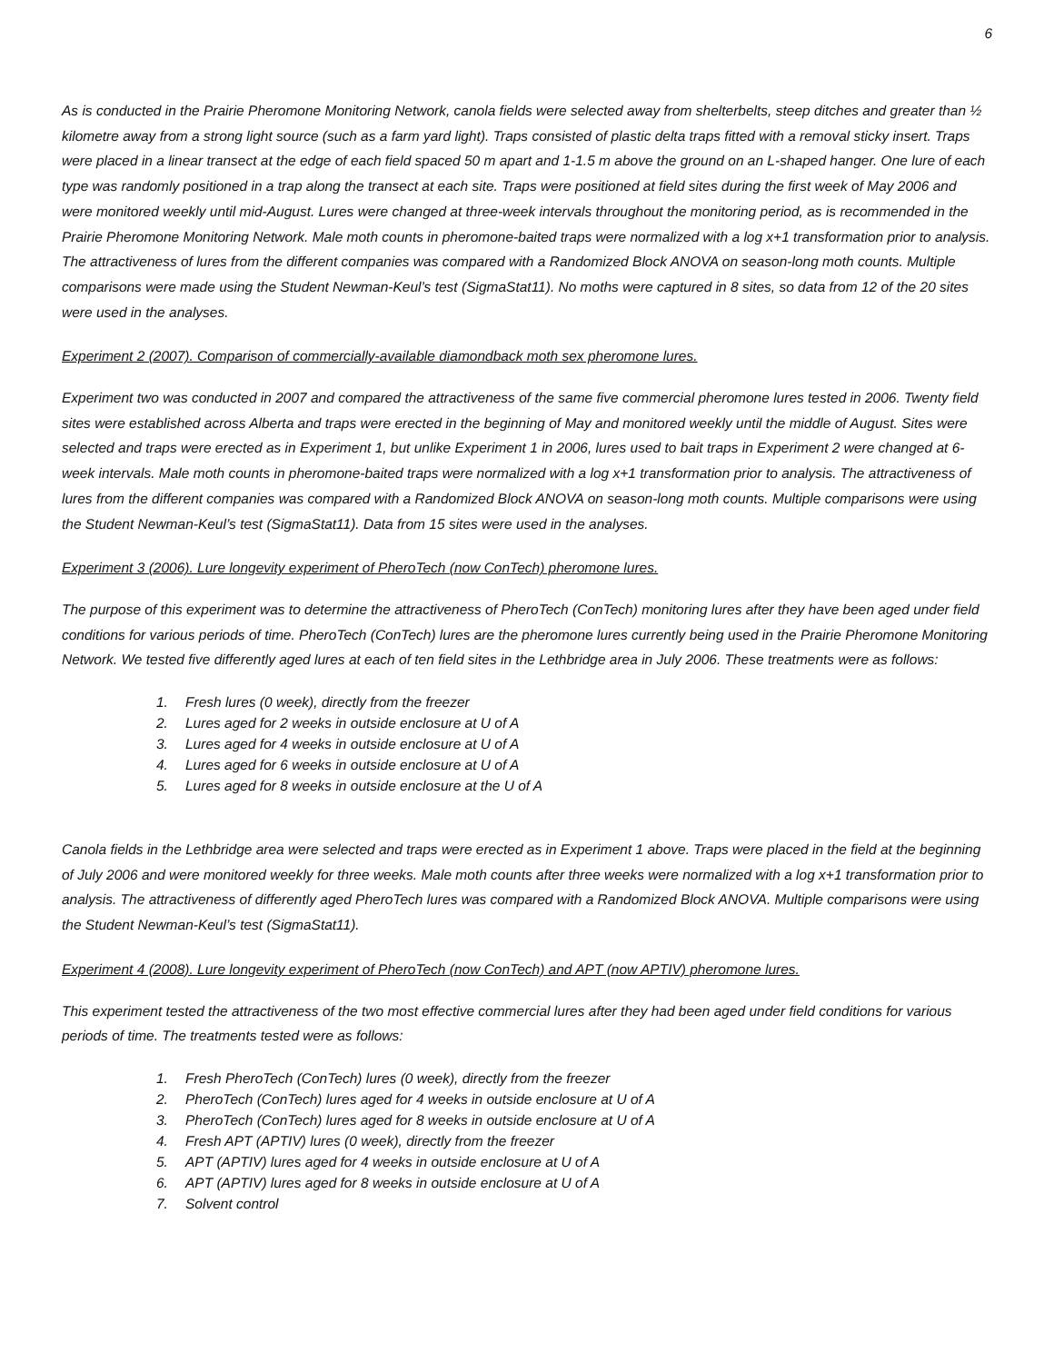6
As is conducted in the Prairie Pheromone Monitoring Network, canola fields were selected away from shelterbelts, steep ditches and greater than ½ kilometre away from a strong light source (such as a farm yard light). Traps consisted of plastic delta traps fitted with a removal sticky insert. Traps were placed in a linear transect at the edge of each field spaced 50 m apart and 1-1.5 m above the ground on an L-shaped hanger. One lure of each type was randomly positioned in a trap along the transect at each site. Traps were positioned at field sites during the first week of May 2006 and were monitored weekly until mid-August. Lures were changed at three-week intervals throughout the monitoring period, as is recommended in the Prairie Pheromone Monitoring Network. Male moth counts in pheromone-baited traps were normalized with a log x+1 transformation prior to analysis. The attractiveness of lures from the different companies was compared with a Randomized Block ANOVA on season-long moth counts. Multiple comparisons were made using the Student Newman-Keul’s test (SigmaStat11). No moths were captured in 8 sites, so data from 12 of the 20 sites were used in the analyses.
Experiment 2 (2007). Comparison of commercially-available diamondback moth sex pheromone lures.
Experiment two was conducted in 2007 and compared the attractiveness of the same five commercial pheromone lures tested in 2006. Twenty field sites were established across Alberta and traps were erected in the beginning of May and monitored weekly until the middle of August. Sites were selected and traps were erected as in Experiment 1, but unlike Experiment 1 in 2006, lures used to bait traps in Experiment 2 were changed at 6-week intervals. Male moth counts in pheromone-baited traps were normalized with a log x+1 transformation prior to analysis. The attractiveness of lures from the different companies was compared with a Randomized Block ANOVA on season-long moth counts. Multiple comparisons were using the Student Newman-Keul’s test (SigmaStat11). Data from 15 sites were used in the analyses.
Experiment 3 (2006). Lure longevity experiment of PheroTech (now ConTech) pheromone lures.
The purpose of this experiment was to determine the attractiveness of PheroTech (ConTech) monitoring lures after they have been aged under field conditions for various periods of time. PheroTech (ConTech) lures are the pheromone lures currently being used in the Prairie Pheromone Monitoring Network. We tested five differently aged lures at each of ten field sites in the Lethbridge area in July 2006. These treatments were as follows:
1. Fresh lures (0 week), directly from the freezer
2. Lures aged for 2 weeks in outside enclosure at U of A
3. Lures aged for 4 weeks in outside enclosure at U of A
4. Lures aged for 6 weeks in outside enclosure at U of A
5. Lures aged for 8 weeks in outside enclosure at the U of A
Canola fields in the Lethbridge area were selected and traps were erected as in Experiment 1 above. Traps were placed in the field at the beginning of July 2006 and were monitored weekly for three weeks. Male moth counts after three weeks were normalized with a log x+1 transformation prior to analysis. The attractiveness of differently aged PheroTech lures was compared with a Randomized Block ANOVA. Multiple comparisons were using the Student Newman-Keul’s test (SigmaStat11).
Experiment 4 (2008). Lure longevity experiment of PheroTech (now ConTech) and APT (now APTIV) pheromone lures.
This experiment tested the attractiveness of the two most effective commercial lures after they had been aged under field conditions for various periods of time. The treatments tested were as follows:
1. Fresh PheroTech (ConTech) lures (0 week), directly from the freezer
2. PheroTech (ConTech) lures aged for 4 weeks in outside enclosure at U of A
3. PheroTech (ConTech) lures aged for 8 weeks in outside enclosure at U of A
4. Fresh APT (APTIV) lures (0 week), directly from the freezer
5. APT (APTIV) lures aged for 4 weeks in outside enclosure at U of A
6. APT (APTIV) lures aged for 8 weeks in outside enclosure at U of A
7. Solvent control